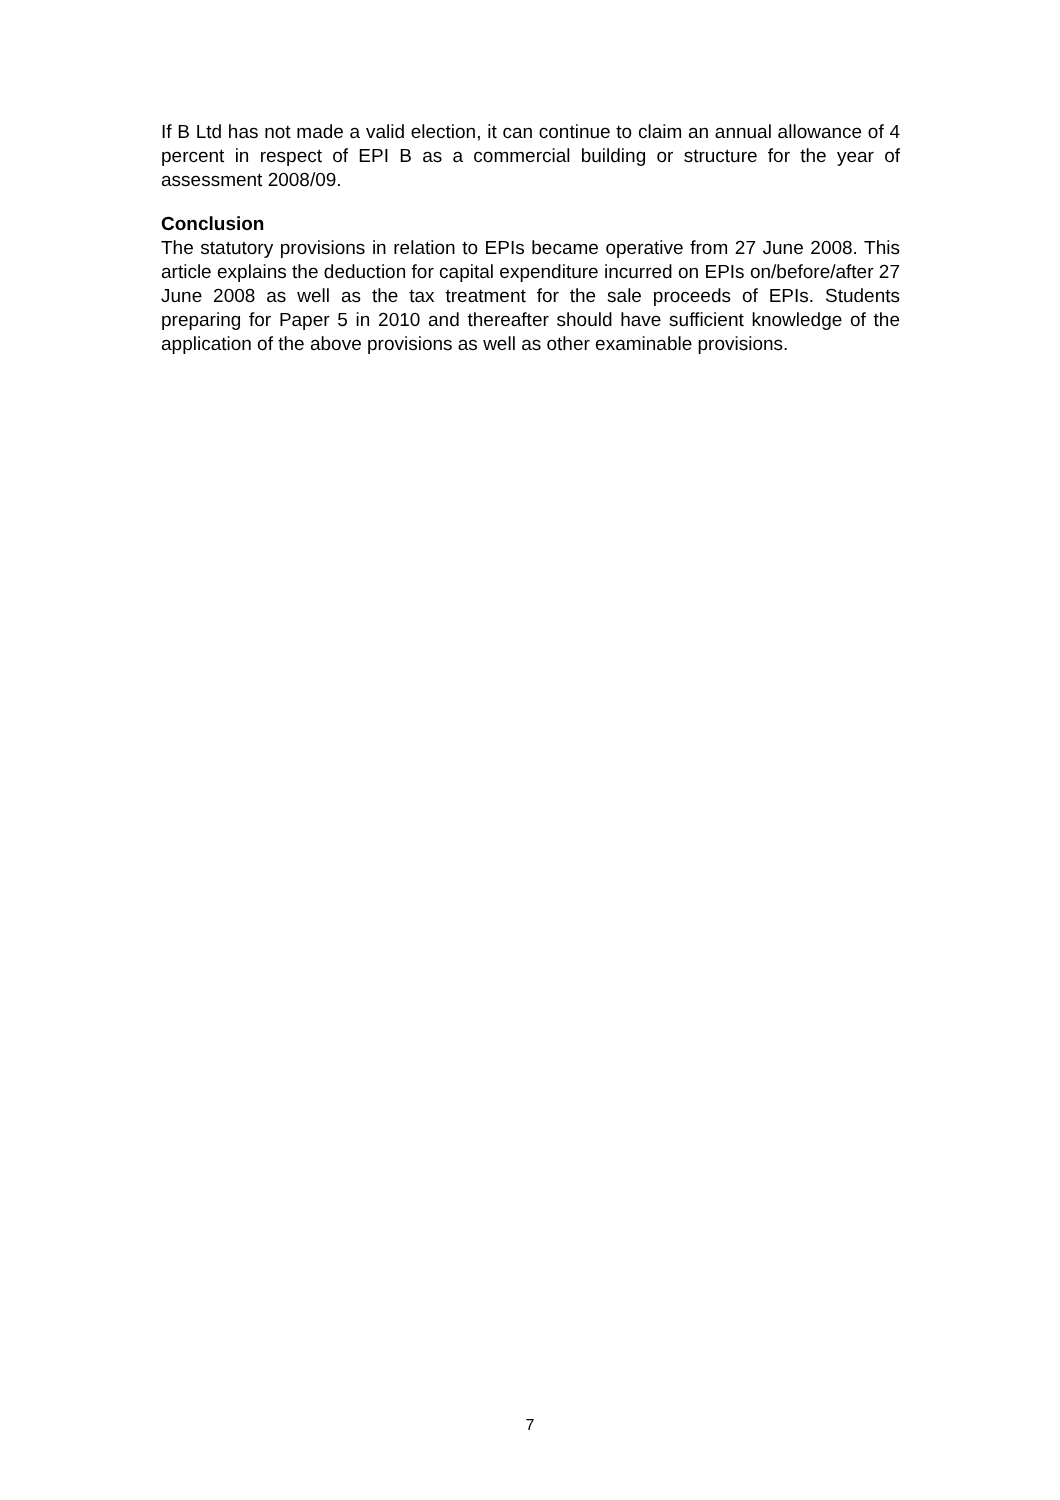If B Ltd has not made a valid election, it can continue to claim an annual allowance of 4 percent in respect of EPI B as a commercial building or structure for the year of assessment 2008/09.
Conclusion
The statutory provisions in relation to EPIs became operative from 27 June 2008. This article explains the deduction for capital expenditure incurred on EPIs on/before/after 27 June 2008 as well as the tax treatment for the sale proceeds of EPIs. Students preparing for Paper 5 in 2010 and thereafter should have sufficient knowledge of the application of the above provisions as well as other examinable provisions.
7